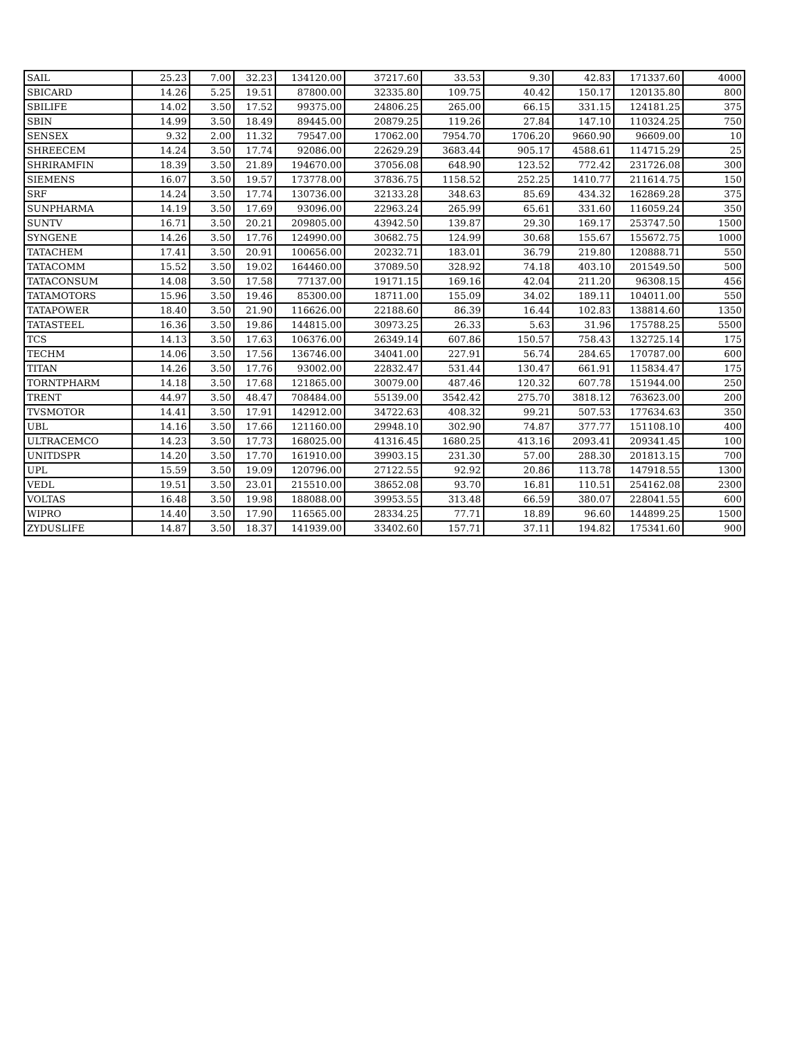| SAIL | 25.23 | 7.00 | 32.23 | 134120.00 | 37217.60 | 33.53 | 9.30 | 42.83 | 171337.60 | 4000 |
| SBICARD | 14.26 | 5.25 | 19.51 | 87800.00 | 32335.80 | 109.75 | 40.42 | 150.17 | 120135.80 | 800 |
| SBILIFE | 14.02 | 3.50 | 17.52 | 99375.00 | 24806.25 | 265.00 | 66.15 | 331.15 | 124181.25 | 375 |
| SBIN | 14.99 | 3.50 | 18.49 | 89445.00 | 20879.25 | 119.26 | 27.84 | 147.10 | 110324.25 | 750 |
| SENSEX | 9.32 | 2.00 | 11.32 | 79547.00 | 17062.00 | 7954.70 | 1706.20 | 9660.90 | 96609.00 | 10 |
| SHREECEM | 14.24 | 3.50 | 17.74 | 92086.00 | 22629.29 | 3683.44 | 905.17 | 4588.61 | 114715.29 | 25 |
| SHRIRAMFIN | 18.39 | 3.50 | 21.89 | 194670.00 | 37056.08 | 648.90 | 123.52 | 772.42 | 231726.08 | 300 |
| SIEMENS | 16.07 | 3.50 | 19.57 | 173778.00 | 37836.75 | 1158.52 | 252.25 | 1410.77 | 211614.75 | 150 |
| SRF | 14.24 | 3.50 | 17.74 | 130736.00 | 32133.28 | 348.63 | 85.69 | 434.32 | 162869.28 | 375 |
| SUNPHARMA | 14.19 | 3.50 | 17.69 | 93096.00 | 22963.24 | 265.99 | 65.61 | 331.60 | 116059.24 | 350 |
| SUNTV | 16.71 | 3.50 | 20.21 | 209805.00 | 43942.50 | 139.87 | 29.30 | 169.17 | 253747.50 | 1500 |
| SYNGENE | 14.26 | 3.50 | 17.76 | 124990.00 | 30682.75 | 124.99 | 30.68 | 155.67 | 155672.75 | 1000 |
| TATACHEM | 17.41 | 3.50 | 20.91 | 100656.00 | 20232.71 | 183.01 | 36.79 | 219.80 | 120888.71 | 550 |
| TATACOMM | 15.52 | 3.50 | 19.02 | 164460.00 | 37089.50 | 328.92 | 74.18 | 403.10 | 201549.50 | 500 |
| TATACONSUM | 14.08 | 3.50 | 17.58 | 77137.00 | 19171.15 | 169.16 | 42.04 | 211.20 | 96308.15 | 456 |
| TATAMOTORS | 15.96 | 3.50 | 19.46 | 85300.00 | 18711.00 | 155.09 | 34.02 | 189.11 | 104011.00 | 550 |
| TATAPOWER | 18.40 | 3.50 | 21.90 | 116626.00 | 22188.60 | 86.39 | 16.44 | 102.83 | 138814.60 | 1350 |
| TATASTEEL | 16.36 | 3.50 | 19.86 | 144815.00 | 30973.25 | 26.33 | 5.63 | 31.96 | 175788.25 | 5500 |
| TCS | 14.13 | 3.50 | 17.63 | 106376.00 | 26349.14 | 607.86 | 150.57 | 758.43 | 132725.14 | 175 |
| TECHM | 14.06 | 3.50 | 17.56 | 136746.00 | 34041.00 | 227.91 | 56.74 | 284.65 | 170787.00 | 600 |
| TITAN | 14.26 | 3.50 | 17.76 | 93002.00 | 22832.47 | 531.44 | 130.47 | 661.91 | 115834.47 | 175 |
| TORNTPHARM | 14.18 | 3.50 | 17.68 | 121865.00 | 30079.00 | 487.46 | 120.32 | 607.78 | 151944.00 | 250 |
| TRENT | 44.97 | 3.50 | 48.47 | 708484.00 | 55139.00 | 3542.42 | 275.70 | 3818.12 | 763623.00 | 200 |
| TVSMOTOR | 14.41 | 3.50 | 17.91 | 142912.00 | 34722.63 | 408.32 | 99.21 | 507.53 | 177634.63 | 350 |
| UBL | 14.16 | 3.50 | 17.66 | 121160.00 | 29948.10 | 302.90 | 74.87 | 377.77 | 151108.10 | 400 |
| ULTRACEMCO | 14.23 | 3.50 | 17.73 | 168025.00 | 41316.45 | 1680.25 | 413.16 | 2093.41 | 209341.45 | 100 |
| UNITDSPR | 14.20 | 3.50 | 17.70 | 161910.00 | 39903.15 | 231.30 | 57.00 | 288.30 | 201813.15 | 700 |
| UPL | 15.59 | 3.50 | 19.09 | 120796.00 | 27122.55 | 92.92 | 20.86 | 113.78 | 147918.55 | 1300 |
| VEDL | 19.51 | 3.50 | 23.01 | 215510.00 | 38652.08 | 93.70 | 16.81 | 110.51 | 254162.08 | 2300 |
| VOLTAS | 16.48 | 3.50 | 19.98 | 188088.00 | 39953.55 | 313.48 | 66.59 | 380.07 | 228041.55 | 600 |
| WIPRO | 14.40 | 3.50 | 17.90 | 116565.00 | 28334.25 | 77.71 | 18.89 | 96.60 | 144899.25 | 1500 |
| ZYDUSLIFE | 14.87 | 3.50 | 18.37 | 141939.00 | 33402.60 | 157.71 | 37.11 | 194.82 | 175341.60 | 900 |